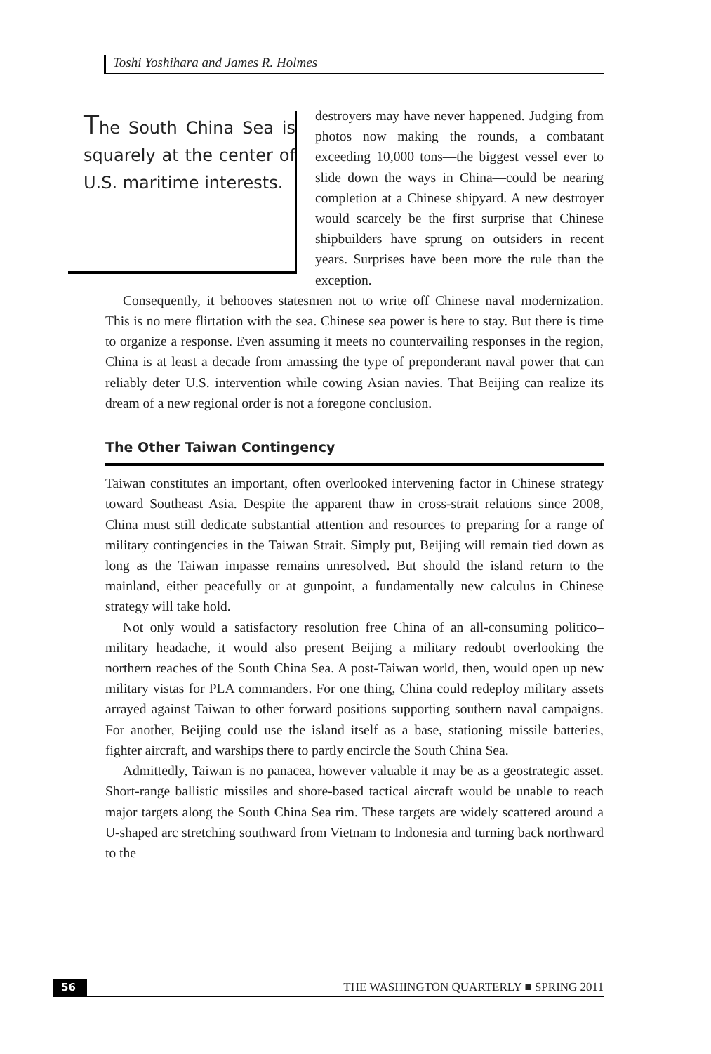Toshi Yoshihara and James R. Holmes
The South China Sea is squarely at the center of U.S. maritime interests.
destroyers may have never happened. Judging from photos now making the rounds, a combatant exceeding 10,000 tons—the biggest vessel ever to slide down the ways in China—could be nearing completion at a Chinese shipyard. A new destroyer would scarcely be the first surprise that Chinese shipbuilders have sprung on outsiders in recent years. Surprises have been more the rule than the exception.
Consequently, it behooves statesmen not to write off Chinese naval modernization. This is no mere flirtation with the sea. Chinese sea power is here to stay. But there is time to organize a response. Even assuming it meets no countervailing responses in the region, China is at least a decade from amassing the type of preponderant naval power that can reliably deter U.S. intervention while cowing Asian navies. That Beijing can realize its dream of a new regional order is not a foregone conclusion.
The Other Taiwan Contingency
Taiwan constitutes an important, often overlooked intervening factor in Chinese strategy toward Southeast Asia. Despite the apparent thaw in cross-strait relations since 2008, China must still dedicate substantial attention and resources to preparing for a range of military contingencies in the Taiwan Strait. Simply put, Beijing will remain tied down as long as the Taiwan impasse remains unresolved. But should the island return to the mainland, either peacefully or at gunpoint, a fundamentally new calculus in Chinese strategy will take hold.
Not only would a satisfactory resolution free China of an all-consuming politico–military headache, it would also present Beijing a military redoubt overlooking the northern reaches of the South China Sea. A post-Taiwan world, then, would open up new military vistas for PLA commanders. For one thing, China could redeploy military assets arrayed against Taiwan to other forward positions supporting southern naval campaigns. For another, Beijing could use the island itself as a base, stationing missile batteries, fighter aircraft, and warships there to partly encircle the South China Sea.
Admittedly, Taiwan is no panacea, however valuable it may be as a geostrategic asset. Short-range ballistic missiles and shore-based tactical aircraft would be unable to reach major targets along the South China Sea rim. These targets are widely scattered around a U-shaped arc stretching southward from Vietnam to Indonesia and turning back northward to the
56 THE WASHINGTON QUARTERLY ■ SPRING 2011